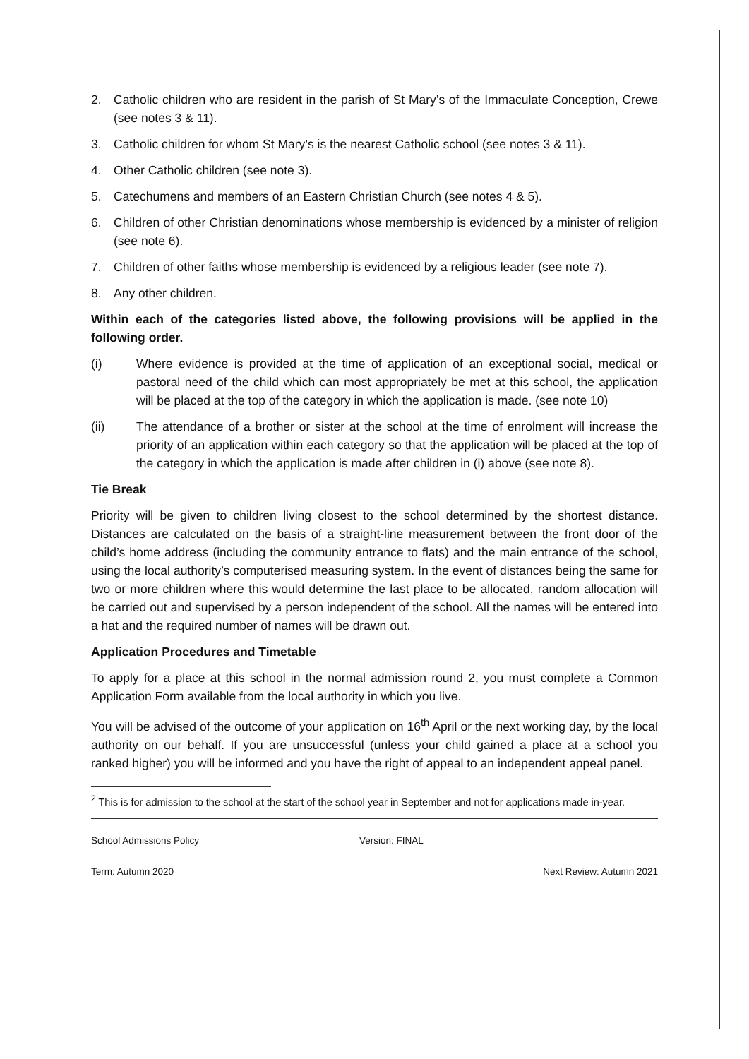2. Catholic children who are resident in the parish of St Mary’s of the Immaculate Conception, Crewe (see notes 3 & 11).
3. Catholic children for whom St Mary’s is the nearest Catholic school (see notes 3 & 11).
4. Other Catholic children (see note 3).
5. Catechumens and members of an Eastern Christian Church (see notes 4 & 5).
6. Children of other Christian denominations whose membership is evidenced by a minister of religion (see note 6).
7. Children of other faiths whose membership is evidenced by a religious leader (see note 7).
8. Any other children.
Within each of the categories listed above, the following provisions will be applied in the following order.
(i) Where evidence is provided at the time of application of an exceptional social, medical or pastoral need of the child which can most appropriately be met at this school, the application will be placed at the top of the category in which the application is made. (see note 10)
(ii) The attendance of a brother or sister at the school at the time of enrolment will increase the priority of an application within each category so that the application will be placed at the top of the category in which the application is made after children in (i) above (see note 8).
Tie Break
Priority will be given to children living closest to the school determined by the shortest distance. Distances are calculated on the basis of a straight-line measurement between the front door of the child’s home address (including the community entrance to flats) and the main entrance of the school, using the local authority’s computerised measuring system. In the event of distances being the same for two or more children where this would determine the last place to be allocated, random allocation will be carried out and supervised by a person independent of the school. All the names will be entered into a hat and the required number of names will be drawn out.
Application Procedures and Timetable
To apply for a place at this school in the normal admission round 2, you must complete a Common Application Form available from the local authority in which you live.
You will be advised of the outcome of your application on 16<sup>th</sup> April or the next working day, by the local authority on our behalf. If you are unsuccessful (unless your child gained a place at a school you ranked higher) you will be informed and you have the right of appeal to an independent appeal panel.
<sup>2</sup> This is for admission to the school at the start of the school year in September and not for applications made in-year.
School Admissions Policy Version: FINAL
Term: Autumn 2020 Next Review: Autumn 2021